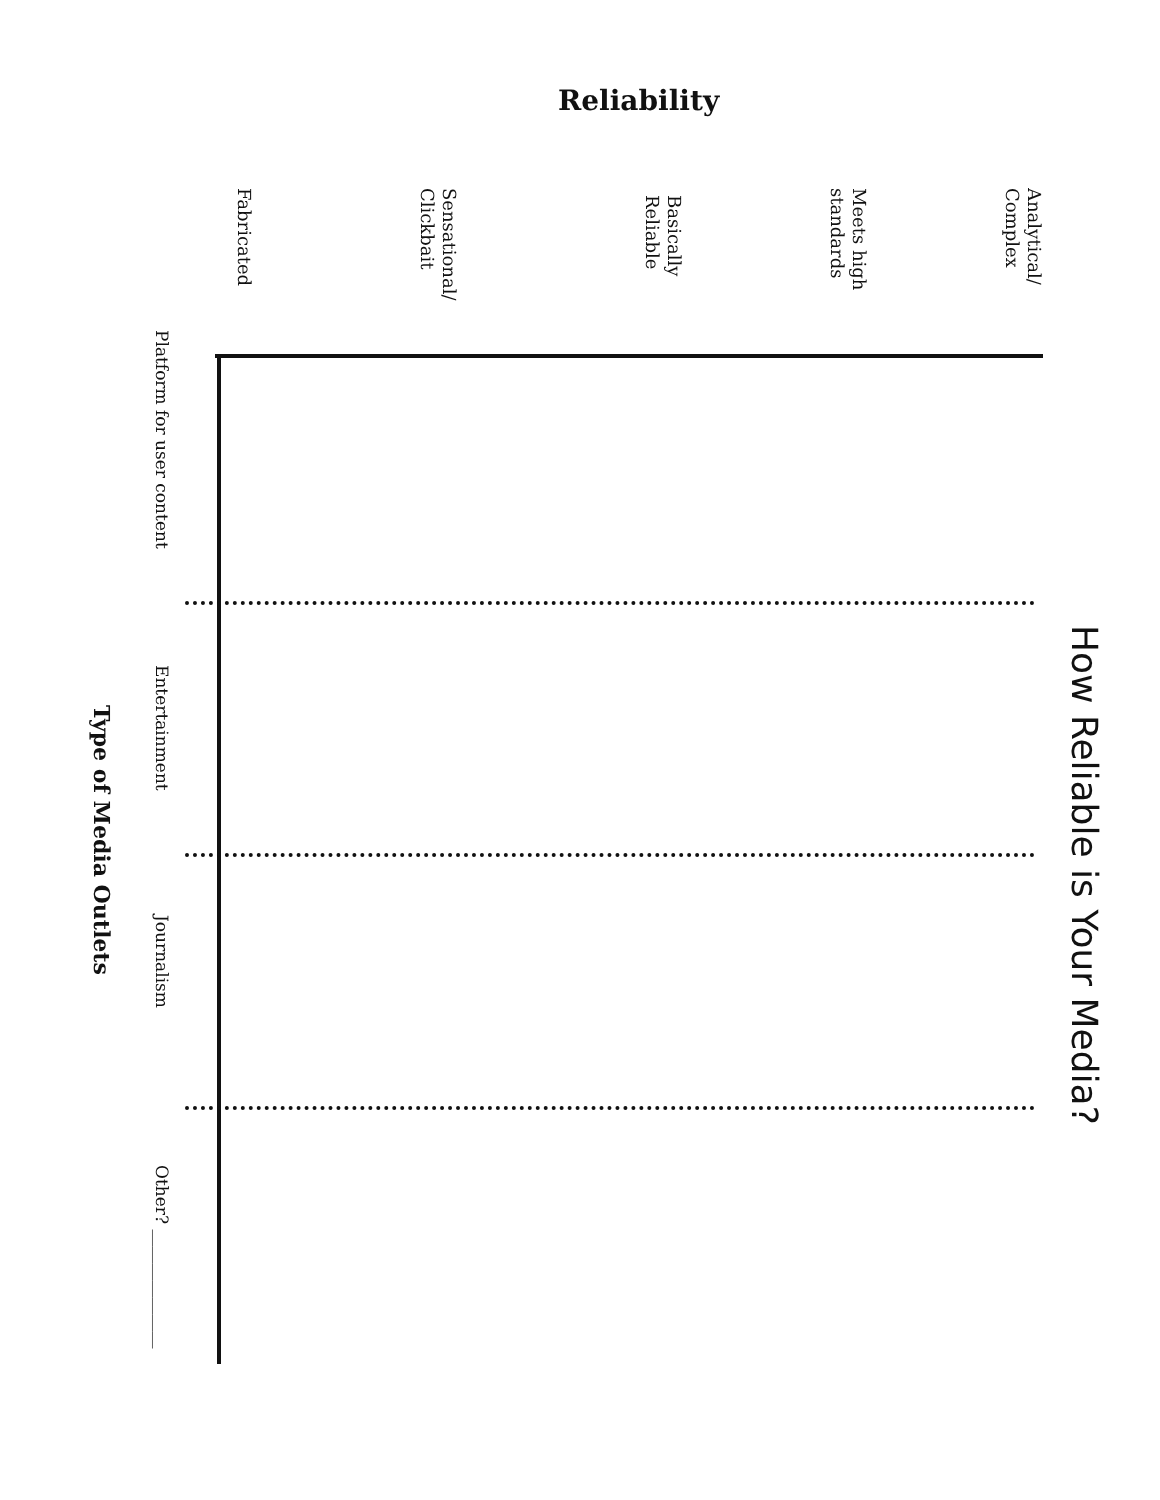Reliability
How Reliable is Your Media?
Analytical/
Complex
Meets high
standards
Basically
Reliable
Sensational/
Clickbait
Fabricated
Platform for user content
Entertainment
Journalism
Other? ______________
Type of Media Outlets